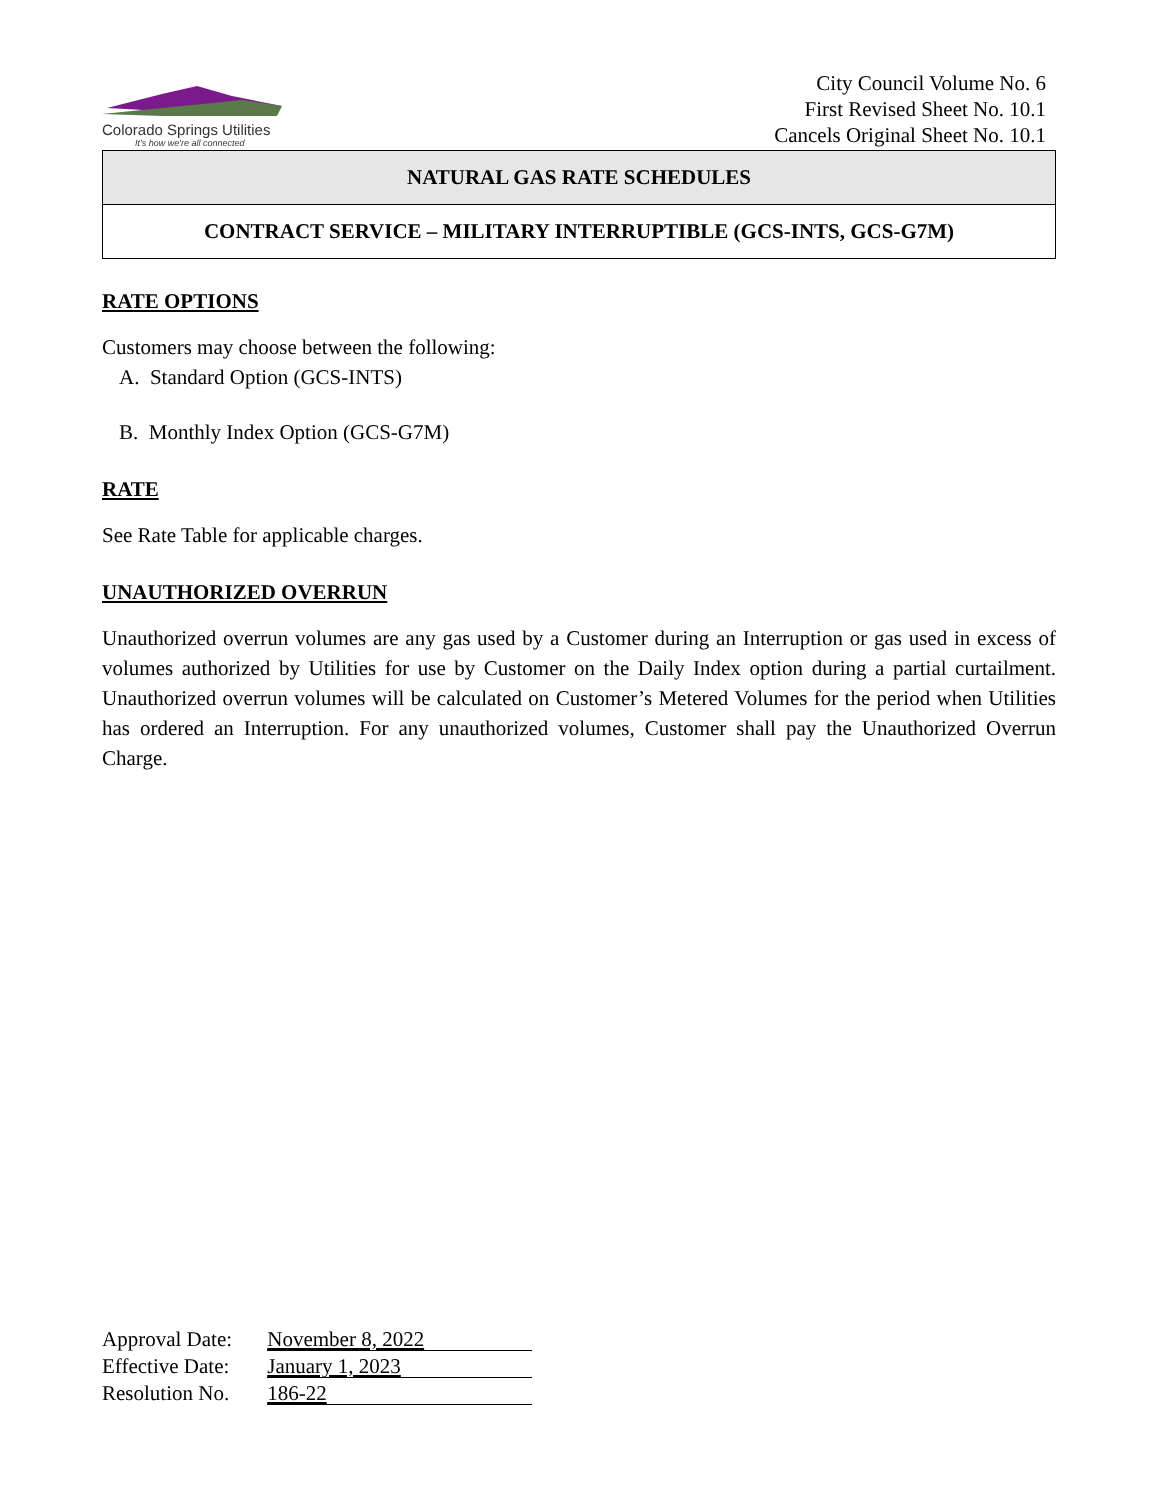Colorado Springs Utilities
It's how we're all connected
City Council Volume No. 6
First Revised Sheet No. 10.1
Cancels Original Sheet No. 10.1
NATURAL GAS RATE SCHEDULES
CONTRACT SERVICE – MILITARY INTERRUPTIBLE (GCS-INTS, GCS-G7M)
RATE OPTIONS
Customers may choose between the following:
A. Standard Option (GCS-INTS)
B. Monthly Index Option (GCS-G7M)
RATE
See Rate Table for applicable charges.
UNAUTHORIZED OVERRUN
Unauthorized overrun volumes are any gas used by a Customer during an Interruption or gas used in excess of volumes authorized by Utilities for use by Customer on the Daily Index option during a partial curtailment. Unauthorized overrun volumes will be calculated on Customer’s Metered Volumes for the period when Utilities has ordered an Interruption. For any unauthorized volumes, Customer shall pay the Unauthorized Overrun Charge.
Approval Date: November 8, 2022
Effective Date: January 1, 2023
Resolution No. 186-22